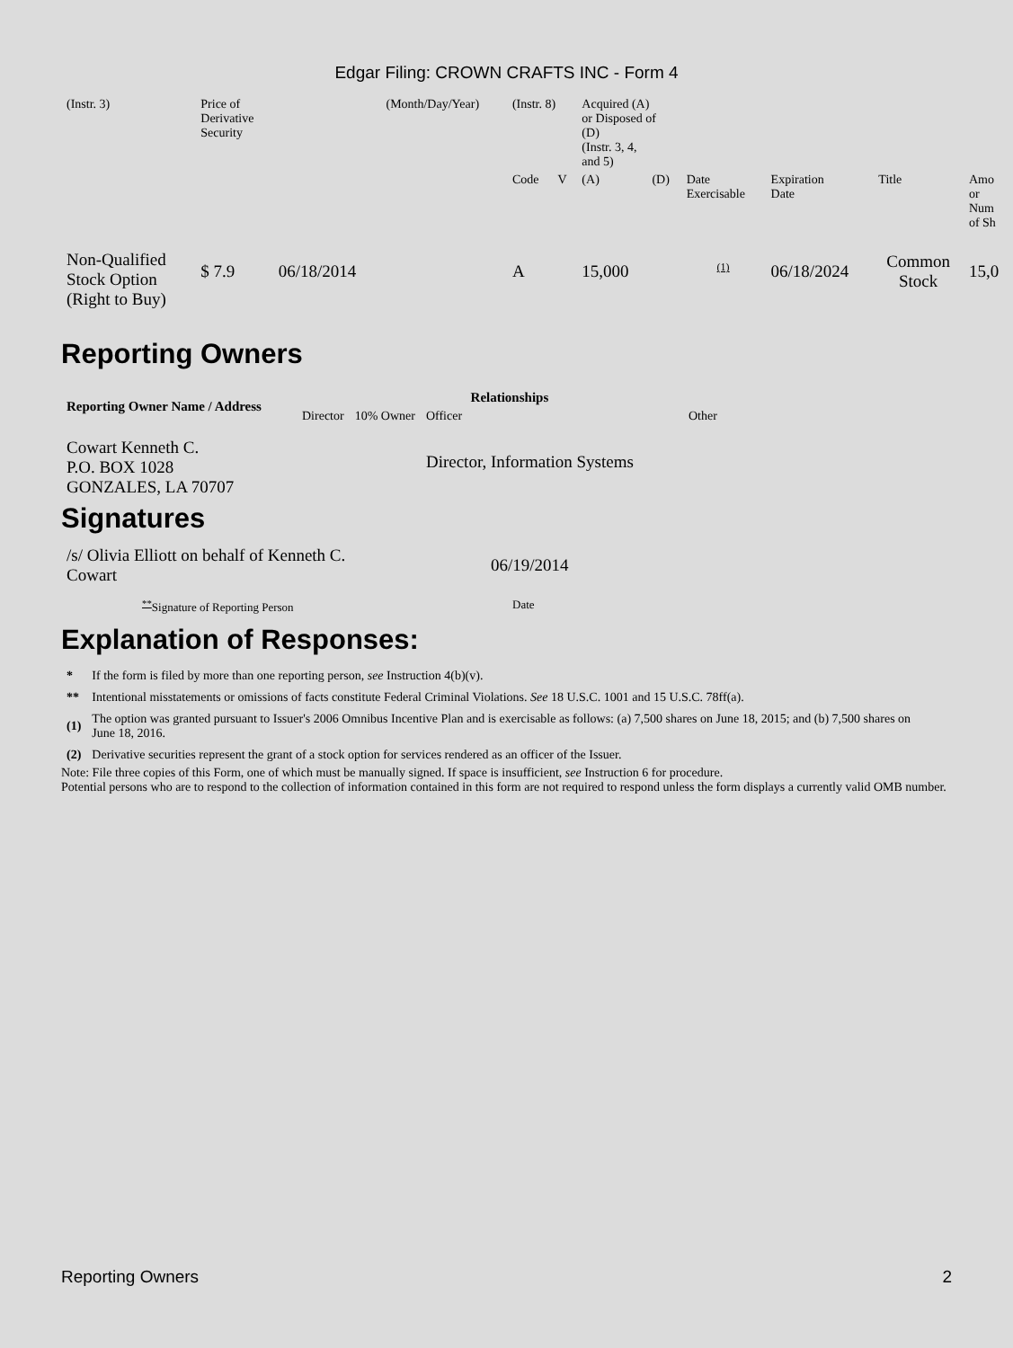Edgar Filing: CROWN CRAFTS INC - Form 4
| (Instr. 3) | Price of Derivative Security | | (Month/Day/Year) | (Instr. 8) | | Acquired (A) or Disposed of (D) (Instr. 3, 4, and 5) | | | | | |
| | | | | Code | V | (A) | (D) | Date Exercisable | Expiration Date | Title | Amo or Num of Sh |
| Non-Qualified Stock Option (Right to Buy) | $ 7.9 | 06/18/2014 | | A | | 15,000 | | <sup>(1)</sup> | 06/18/2024 | Common Stock | 15,0 |
Reporting Owners
| Reporting Owner Name / Address | Relationships | | | |
| --- | --- | --- | --- | --- |
| | Director | 10% Owner | Officer | Other |
| Cowart Kenneth C. P.O. BOX 1028 GONZALES, LA 70707 | | | Director, Information Systems | |
Signatures
| /s/ Olivia Elliott on behalf of Kenneth C. Cowart | 06/19/2014 |
| <sup>**</sup> Signature of Reporting Person | Date |
Explanation of Responses:
| * | If the form is filed by more than one reporting person, see Instruction 4(b)(v). |
| ** | Intentional misstatements or omissions of facts constitute Federal Criminal Violations. See 18 U.S.C. 1001 and 15 U.S.C. 78ff(a). |
| (1) | The option was granted pursuant to Issuer's 2006 Omnibus Incentive Plan and is exercisable as follows: (a) 7,500 shares on June 18, 2015; and (b) 7,500 shares on June 18, 2016. |
| (2) | Derivative securities represent the grant of a stock option for services rendered as an officer of the Issuer. |
Note: File three copies of this Form, one of which must be manually signed. If space is insufficient, see Instruction 6 for procedure.
Potential persons who are to respond to the collection of information contained in this form are not required to respond unless the form displays a currently valid OMB number.
Reporting Owners 2